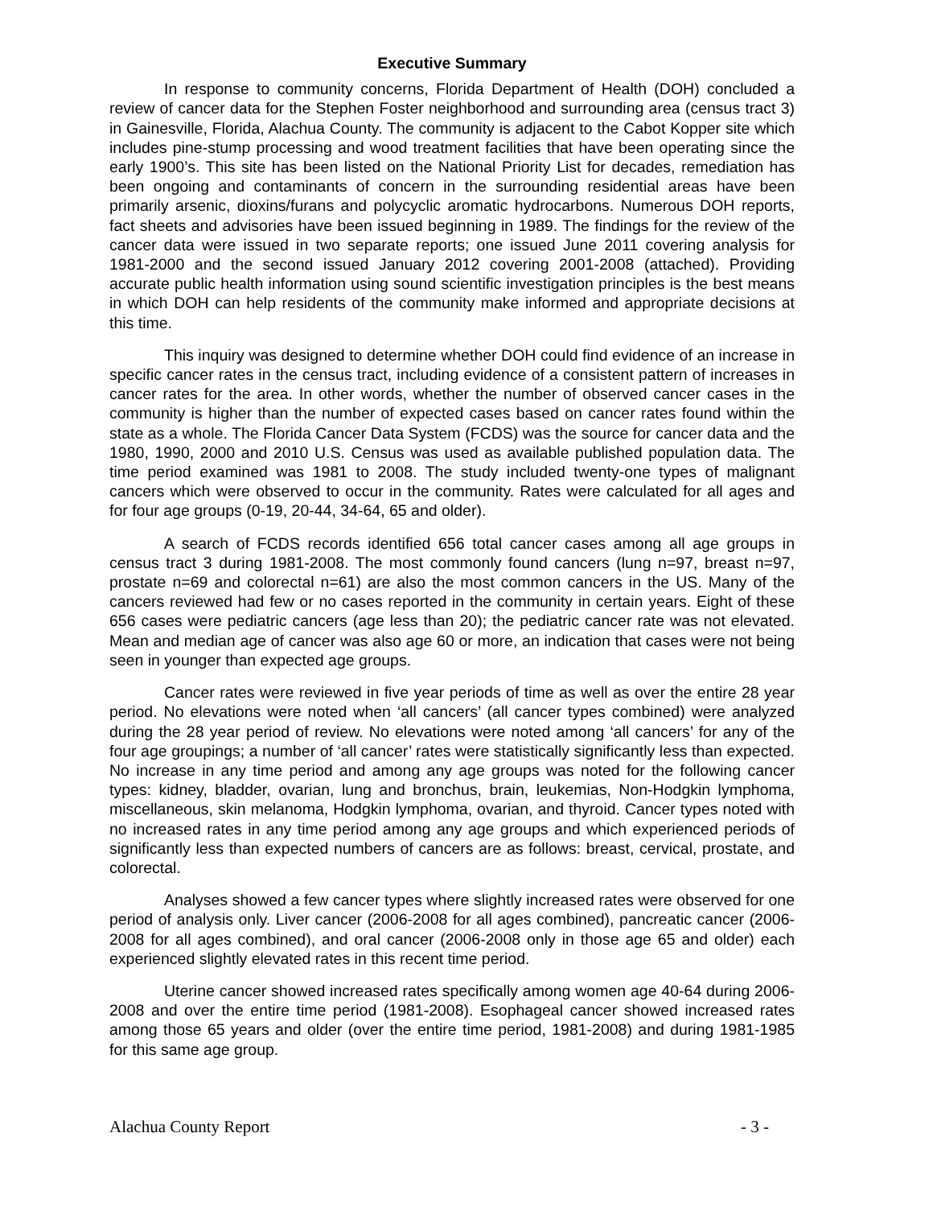Executive Summary
In response to community concerns, Florida Department of Health (DOH) concluded a review of cancer data for the Stephen Foster neighborhood and surrounding area (census tract 3) in Gainesville, Florida, Alachua County. The community is adjacent to the Cabot Kopper site which includes pine-stump processing and wood treatment facilities that have been operating since the early 1900’s. This site has been listed on the National Priority List for decades, remediation has been ongoing and contaminants of concern in the surrounding residential areas have been primarily arsenic, dioxins/furans and polycyclic aromatic hydrocarbons. Numerous DOH reports, fact sheets and advisories have been issued beginning in 1989. The findings for the review of the cancer data were issued in two separate reports; one issued June 2011 covering analysis for 1981-2000 and the second issued January 2012 covering 2001-2008 (attached). Providing accurate public health information using sound scientific investigation principles is the best means in which DOH can help residents of the community make informed and appropriate decisions at this time.
This inquiry was designed to determine whether DOH could find evidence of an increase in specific cancer rates in the census tract, including evidence of a consistent pattern of increases in cancer rates for the area. In other words, whether the number of observed cancer cases in the community is higher than the number of expected cases based on cancer rates found within the state as a whole. The Florida Cancer Data System (FCDS) was the source for cancer data and the 1980, 1990, 2000 and 2010 U.S. Census was used as available published population data. The time period examined was 1981 to 2008. The study included twenty-one types of malignant cancers which were observed to occur in the community. Rates were calculated for all ages and for four age groups (0-19, 20-44, 34-64, 65 and older).
A search of FCDS records identified 656 total cancer cases among all age groups in census tract 3 during 1981-2008. The most commonly found cancers (lung n=97, breast n=97, prostate n=69 and colorectal n=61) are also the most common cancers in the US. Many of the cancers reviewed had few or no cases reported in the community in certain years. Eight of these 656 cases were pediatric cancers (age less than 20); the pediatric cancer rate was not elevated. Mean and median age of cancer was also age 60 or more, an indication that cases were not being seen in younger than expected age groups.
Cancer rates were reviewed in five year periods of time as well as over the entire 28 year period. No elevations were noted when ‘all cancers’ (all cancer types combined) were analyzed during the 28 year period of review. No elevations were noted among ‘all cancers’ for any of the four age groupings; a number of ‘all cancer’ rates were statistically significantly less than expected. No increase in any time period and among any age groups was noted for the following cancer types: kidney, bladder, ovarian, lung and bronchus, brain, leukemias, Non-Hodgkin lymphoma, miscellaneous, skin melanoma, Hodgkin lymphoma, ovarian, and thyroid. Cancer types noted with no increased rates in any time period among any age groups and which experienced periods of significantly less than expected numbers of cancers are as follows: breast, cervical, prostate, and colorectal.
Analyses showed a few cancer types where slightly increased rates were observed for one period of analysis only. Liver cancer (2006-2008 for all ages combined), pancreatic cancer (2006-2008 for all ages combined), and oral cancer (2006-2008 only in those age 65 and older) each experienced slightly elevated rates in this recent time period.
Uterine cancer showed increased rates specifically among women age 40-64 during 2006-2008 and over the entire time period (1981-2008). Esophageal cancer showed increased rates among those 65 years and older (over the entire time period, 1981-2008) and during 1981-1985 for this same age group.
Alachua County Report - 3 -